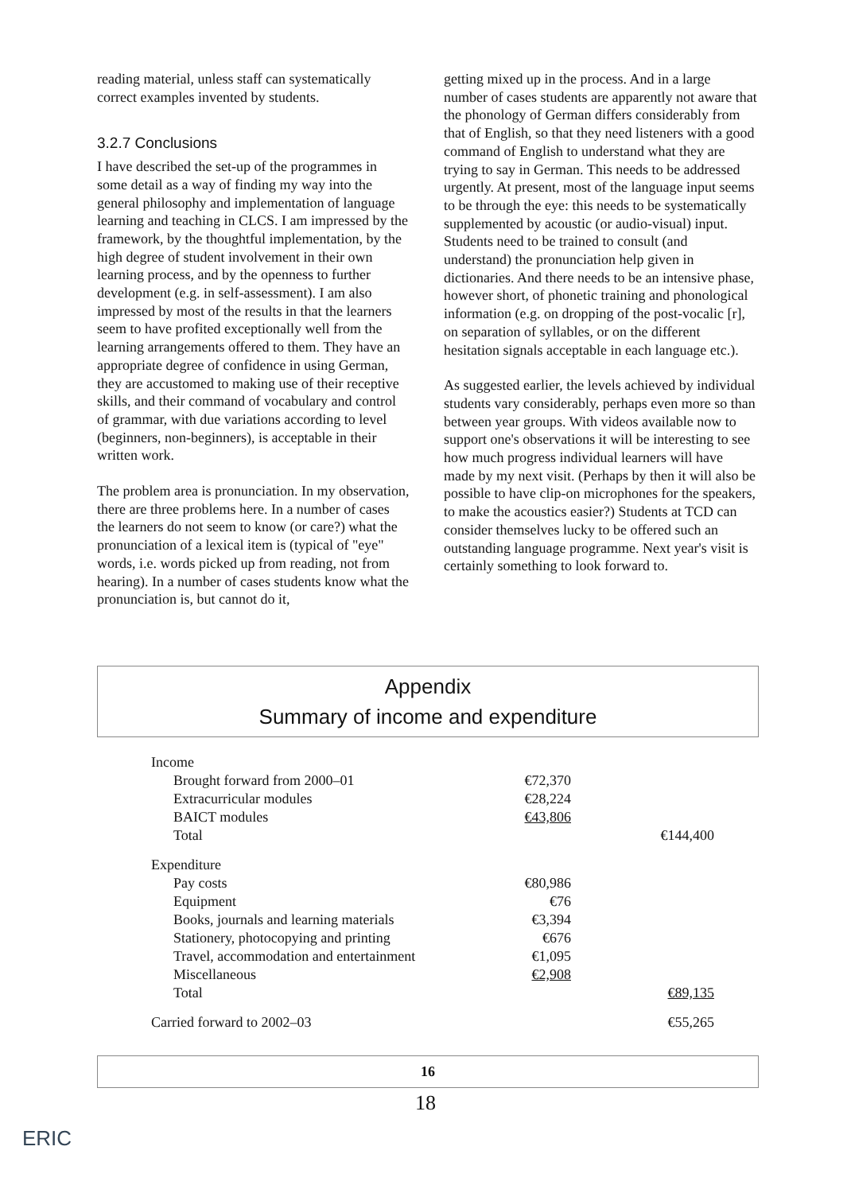reading material, unless staff can systematically correct examples invented by students.
3.2.7 Conclusions
I have described the set-up of the programmes in some detail as a way of finding my way into the general philosophy and implementation of language learning and teaching in CLCS. I am impressed by the framework, by the thoughtful implementation, by the high degree of student involvement in their own learning process, and by the openness to further development (e.g. in self-assessment). I am also impressed by most of the results in that the learners seem to have profited exceptionally well from the learning arrangements offered to them. They have an appropriate degree of confidence in using German, they are accustomed to making use of their receptive skills, and their command of vocabulary and control of grammar, with due variations according to level (beginners, non-beginners), is acceptable in their written work.
The problem area is pronunciation. In my observation, there are three problems here. In a number of cases the learners do not seem to know (or care?) what the pronunciation of a lexical item is (typical of "eye" words, i.e. words picked up from reading, not from hearing). In a number of cases students know what the pronunciation is, but cannot do it,
getting mixed up in the process. And in a large number of cases students are apparently not aware that the phonology of German differs considerably from that of English, so that they need listeners with a good command of English to understand what they are trying to say in German. This needs to be addressed urgently. At present, most of the language input seems to be through the eye: this needs to be systematically supplemented by acoustic (or audio-visual) input. Students need to be trained to consult (and understand) the pronunciation help given in dictionaries. And there needs to be an intensive phase, however short, of phonetic training and phonological information (e.g. on dropping of the post-vocalic [r], on separation of syllables, or on the different hesitation signals acceptable in each language etc.).
As suggested earlier, the levels achieved by individual students vary considerably, perhaps even more so than between year groups. With videos available now to support one's observations it will be interesting to see how much progress individual learners will have made by my next visit. (Perhaps by then it will also be possible to have clip-on microphones for the speakers, to make the acoustics easier?) Students at TCD can consider themselves lucky to be offered such an outstanding language programme. Next year's visit is certainly something to look forward to.
Appendix
Summary of income and expenditure
| Income | | |
| Brought forward from 2000–01 | €72,370 | |
| Extracurricular modules | €28,224 | |
| BAICT modules | €43,806 | |
| Total | | €144,400 |
| Expenditure | | |
| Pay costs | €80,986 | |
| Equipment | €76 | |
| Books, journals and learning materials | €3,394 | |
| Stationery, photocopying and printing | €676 | |
| Travel, accommodation and entertainment | €1,095 | |
| Miscellaneous | €2,908 | |
| Total | | €89,135 |
| Carried forward to 2002–03 | | €55,265 |
16
18
ERIC